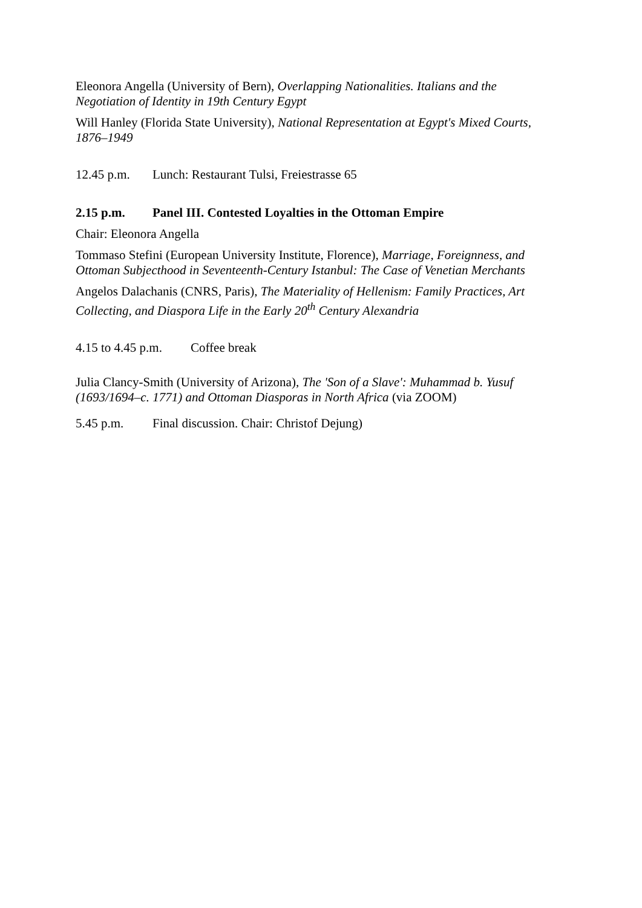Eleonora Angella (University of Bern), Overlapping Nationalities. Italians and the Negotiation of Identity in 19th Century Egypt
Will Hanley (Florida State University), National Representation at Egypt's Mixed Courts, 1876–1949
12.45 p.m. Lunch: Restaurant Tulsi, Freiestrasse 65
2.15 p.m. Panel III. Contested Loyalties in the Ottoman Empire
Chair: Eleonora Angella
Tommaso Stefini (European University Institute, Florence), Marriage, Foreignness, and Ottoman Subjecthood in Seventeenth-Century Istanbul: The Case of Venetian Merchants
Angelos Dalachanis (CNRS, Paris), The Materiality of Hellenism: Family Practices, Art Collecting, and Diaspora Life in the Early 20<sup>th</sup> Century Alexandria
4.15 to 4.45 p.m. Coffee break
Julia Clancy-Smith (University of Arizona), The 'Son of a Slave': Muhammad b. Yusuf (1693/1694–c. 1771) and Ottoman Diasporas in North Africa (via ZOOM)
5.45 p.m. Final discussion. Chair: Christof Dejung)